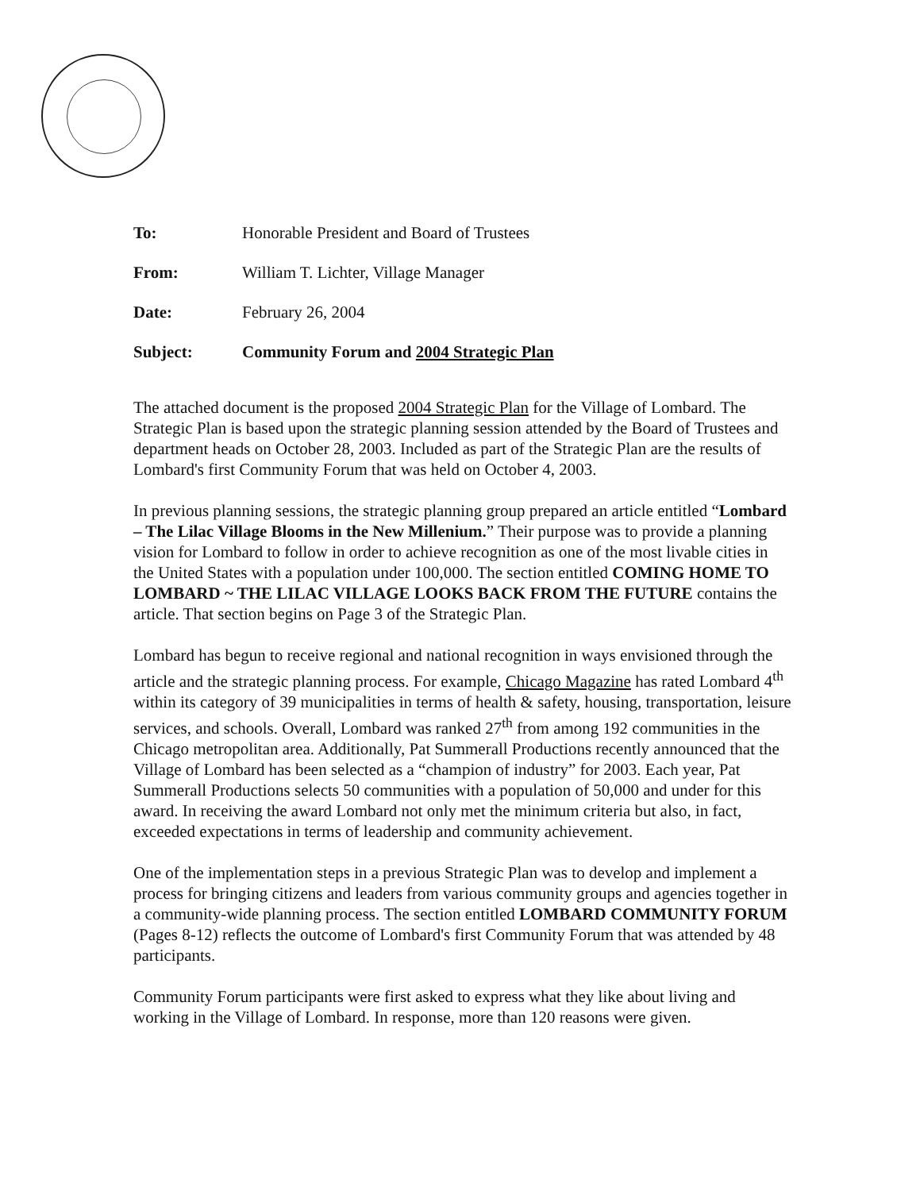| To: | Honorable President and Board of Trustees |
| From: | William T. Lichter, Village Manager |
| Date: | February 26, 2004 |
| Subject: | Community Forum and 2004 Strategic Plan |
The attached document is the proposed 2004 Strategic Plan for the Village of Lombard. The Strategic Plan is based upon the strategic planning session attended by the Board of Trustees and department heads on October 28, 2003. Included as part of the Strategic Plan are the results of Lombard's first Community Forum that was held on October 4, 2003.
In previous planning sessions, the strategic planning group prepared an article entitled “Lombard – The Lilac Village Blooms in the New Millenium.” Their purpose was to provide a planning vision for Lombard to follow in order to achieve recognition as one of the most livable cities in the United States with a population under 100,000. The section entitled COMING HOME TO LOMBARD ~ THE LILAC VILLAGE LOOKS BACK FROM THE FUTURE contains the article. That section begins on Page 3 of the Strategic Plan.
Lombard has begun to receive regional and national recognition in ways envisioned through the article and the strategic planning process. For example, Chicago Magazine has rated Lombard 4<sup>th</sup> within its category of 39 municipalities in terms of health & safety, housing, transportation, leisure services, and schools. Overall, Lombard was ranked 27<sup>th</sup> from among 192 communities in the Chicago metropolitan area. Additionally, Pat Summerall Productions recently announced that the Village of Lombard has been selected as a “champion of industry” for 2003. Each year, Pat Summerall Productions selects 50 communities with a population of 50,000 and under for this award. In receiving the award Lombard not only met the minimum criteria but also, in fact, exceeded expectations in terms of leadership and community achievement.
One of the implementation steps in a previous Strategic Plan was to develop and implement a process for bringing citizens and leaders from various community groups and agencies together in a community-wide planning process. The section entitled LOMBARD COMMUNITY FORUM (Pages 8-12) reflects the outcome of Lombard's first Community Forum that was attended by 48 participants.
Community Forum participants were first asked to express what they like about living and working in the Village of Lombard. In response, more than 120 reasons were given.